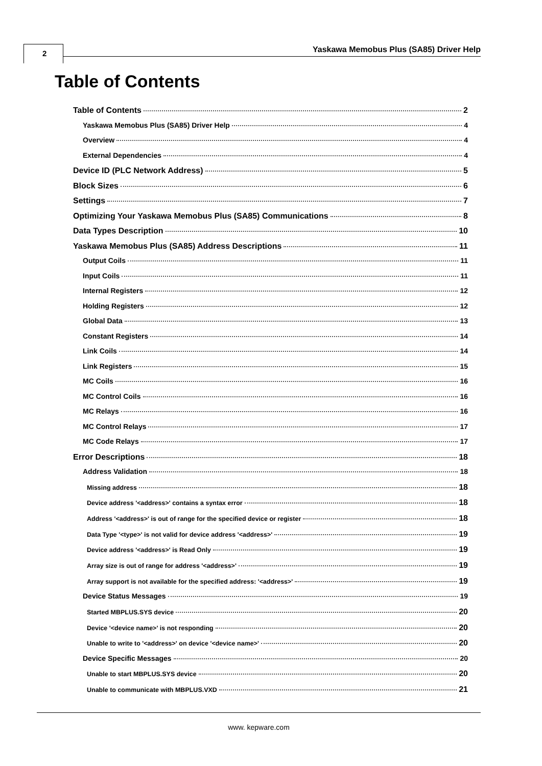2
Yaskawa Memobus Plus (SA85) Driver Help
Table of Contents
Table of Contents 2
Yaskawa Memobus Plus (SA85) Driver Help 4
Overview 4
External Dependencies 4
Device ID (PLC Network Address) 5
Block Sizes 6
Settings 7
Optimizing Your Yaskawa Memobus Plus (SA85) Communications 8
Data Types Description 10
Yaskawa Memobus Plus (SA85) Address Descriptions 11
Output Coils 11
Input Coils 11
Internal Registers 12
Holding Registers 12
Global Data 13
Constant Registers 14
Link Coils 14
Link Registers 15
MC Coils 16
MC Control Coils 16
MC Relays 16
MC Control Relays 17
MC Code Relays 17
Error Descriptions 18
Address Validation 18
Missing address 18
Device address '<address>' contains a syntax error 18
Address '<address>' is out of range for the specified device or register 18
Data Type '<type>' is not valid for device address '<address>' 19
Device address '<address>' is Read Only 19
Array size is out of range for address '<address>' 19
Array support is not available for the specified address: '<address>' 19
Device Status Messages 19
Started MBPLUS.SYS device 20
Device '<device name>' is not responding 20
Unable to write to '<address>' on device '<device name>' 20
Device Specific Messages 20
Unable to start MBPLUS.SYS device 20
Unable to communicate with MBPLUS.VXD 21
www. kepware.com